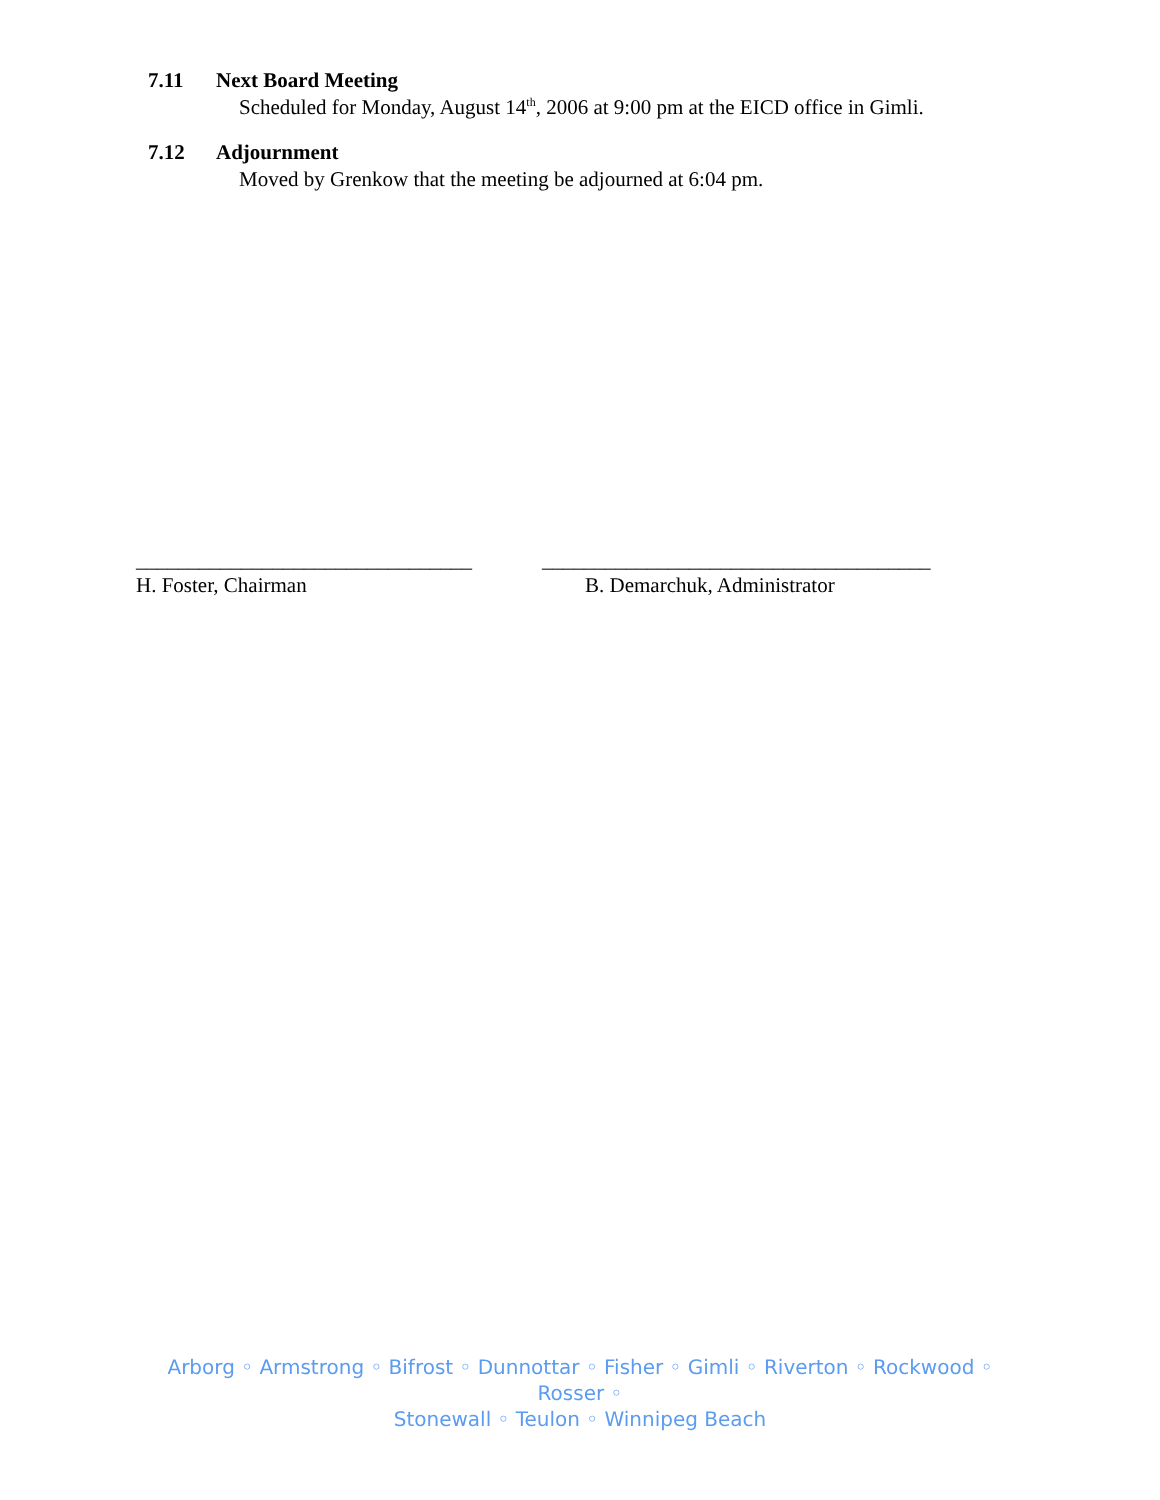7.11 Next Board Meeting
Scheduled for Monday, August 14<sup>th</sup>, 2006 at 9:00 pm at the EICD office in Gimli.
7.12 Adjournment
Moved by Grenkow that the meeting be adjourned at 6:04 pm.
________________________________
H. Foster, Chairman
_____________________________________
B. Demarchuk, Administrator
Arborg ◦ Armstrong ◦ Bifrost ◦ Dunnottar ◦ Fisher ◦ Gimli ◦ Riverton ◦ Rockwood ◦ Rosser ◦
Stonewall ◦ Teulon ◦ Winnipeg Beach